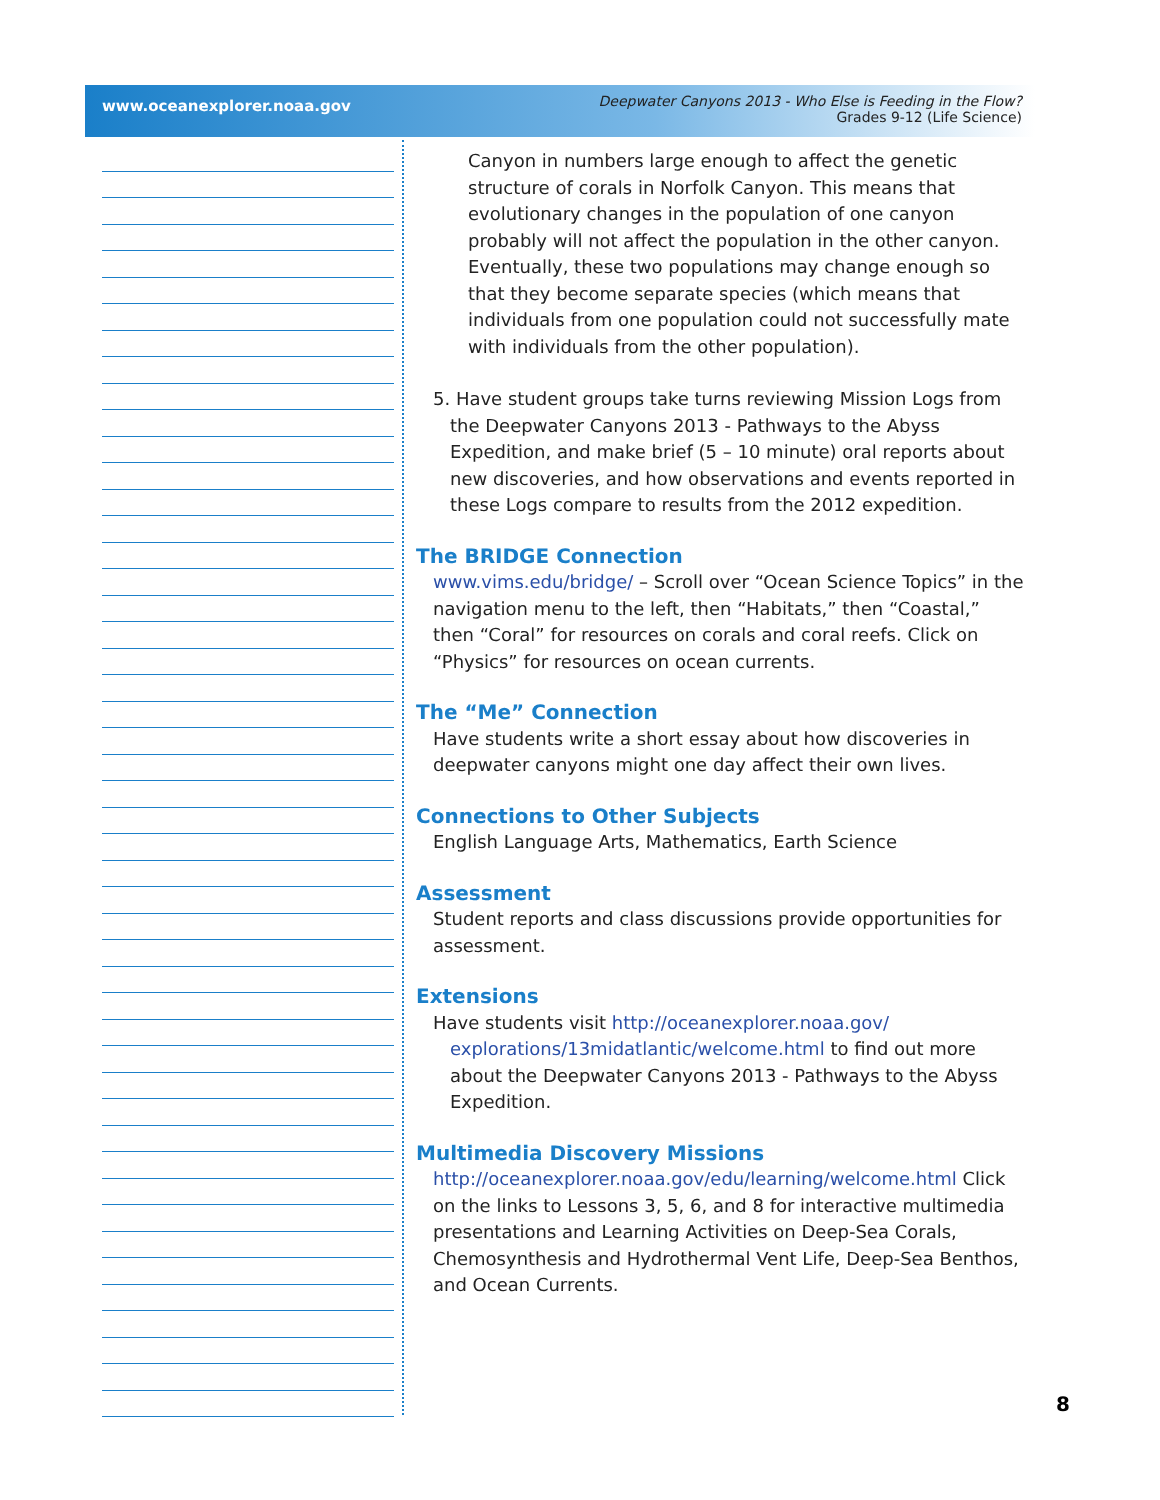www.oceanexplorer.noaa.gov
Deepwater Canyons 2013 - Who Else is Feeding in the Flow?
Grades 9-12 (Life Science)
Canyon in numbers large enough to affect the genetic structure of corals in Norfolk Canyon. This means that evolutionary changes in the population of one canyon probably will not affect the population in the other canyon. Eventually, these two populations may change enough so that they become separate species (which means that individuals from one population could not successfully mate with individuals from the other population).
5. Have student groups take turns reviewing Mission Logs from the Deepwater Canyons 2013 - Pathways to the Abyss Expedition, and make brief (5 – 10 minute) oral reports about new discoveries, and how observations and events reported in these Logs compare to results from the 2012 expedition.
The BRIDGE Connection
www.vims.edu/bridge/ – Scroll over “Ocean Science Topics” in the navigation menu to the left, then “Habitats,” then “Coastal,” then “Coral” for resources on corals and coral reefs. Click on “Physics” for resources on ocean currents.
The “Me” Connection
Have students write a short essay about how discoveries in deepwater canyons might one day affect their own lives.
Connections to Other Subjects
English Language Arts, Mathematics, Earth Science
Assessment
Student reports and class discussions provide opportunities for assessment.
Extensions
Have students visit http://oceanexplorer.noaa.gov/ explorations/13midatlantic/welcome.html to find out more about the Deepwater Canyons 2013 - Pathways to the Abyss Expedition.
Multimedia Discovery Missions
http://oceanexplorer.noaa.gov/edu/learning/welcome.html Click on the links to Lessons 3, 5, 6, and 8 for interactive multimedia presentations and Learning Activities on Deep-Sea Corals, Chemosynthesis and Hydrothermal Vent Life, Deep-Sea Benthos, and Ocean Currents.
8